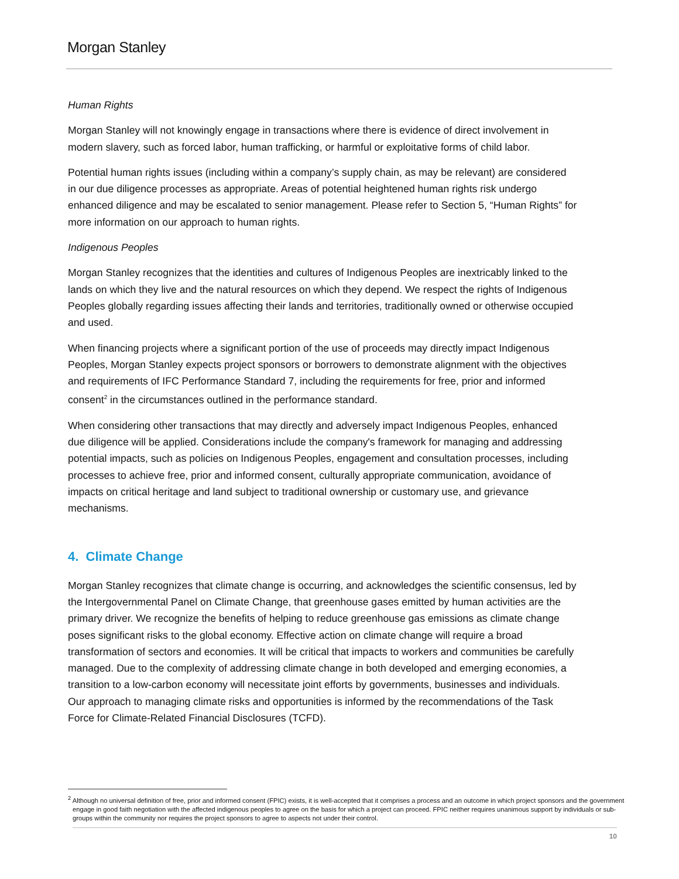Morgan Stanley
Human Rights
Morgan Stanley will not knowingly engage in transactions where there is evidence of direct involvement in modern slavery, such as forced labor, human trafficking, or harmful or exploitative forms of child labor.
Potential human rights issues (including within a company’s supply chain, as may be relevant) are considered in our due diligence processes as appropriate. Areas of potential heightened human rights risk undergo enhanced diligence and may be escalated to senior management. Please refer to Section 5, “Human Rights” for more information on our approach to human rights.
Indigenous Peoples
Morgan Stanley recognizes that the identities and cultures of Indigenous Peoples are inextricably linked to the lands on which they live and the natural resources on which they depend. We respect the rights of Indigenous Peoples globally regarding issues affecting their lands and territories, traditionally owned or otherwise occupied and used.
When financing projects where a significant portion of the use of proceeds may directly impact Indigenous Peoples, Morgan Stanley expects project sponsors or borrowers to demonstrate alignment with the objectives and requirements of IFC Performance Standard 7, including the requirements for free, prior and informed consent<sup>2</sup> in the circumstances outlined in the performance standard.
When considering other transactions that may directly and adversely impact Indigenous Peoples, enhanced due diligence will be applied. Considerations include the company's framework for managing and addressing potential impacts, such as policies on Indigenous Peoples, engagement and consultation processes, including processes to achieve free, prior and informed consent, culturally appropriate communication, avoidance of impacts on critical heritage and land subject to traditional ownership or customary use, and grievance mechanisms.
4. Climate Change
Morgan Stanley recognizes that climate change is occurring, and acknowledges the scientific consensus, led by the Intergovernmental Panel on Climate Change, that greenhouse gases emitted by human activities are the primary driver. We recognize the benefits of helping to reduce greenhouse gas emissions as climate change poses significant risks to the global economy. Effective action on climate change will require a broad transformation of sectors and economies. It will be critical that impacts to workers and communities be carefully managed. Due to the complexity of addressing climate change in both developed and emerging economies, a transition to a low-carbon economy will necessitate joint efforts by governments, businesses and individuals. Our approach to managing climate risks and opportunities is informed by the recommendations of the Task Force for Climate-Related Financial Disclosures (TCFD).
<sup>2</sup> Although no universal definition of free, prior and informed consent (FPIC) exists, it is well-accepted that it comprises a process and an outcome in which project sponsors and the government engage in good faith negotiation with the affected indigenous peoples to agree on the basis for which a project can proceed. FPIC neither requires unanimous support by individuals or sub-groups within the community nor requires the project sponsors to agree to aspects not under their control.
10